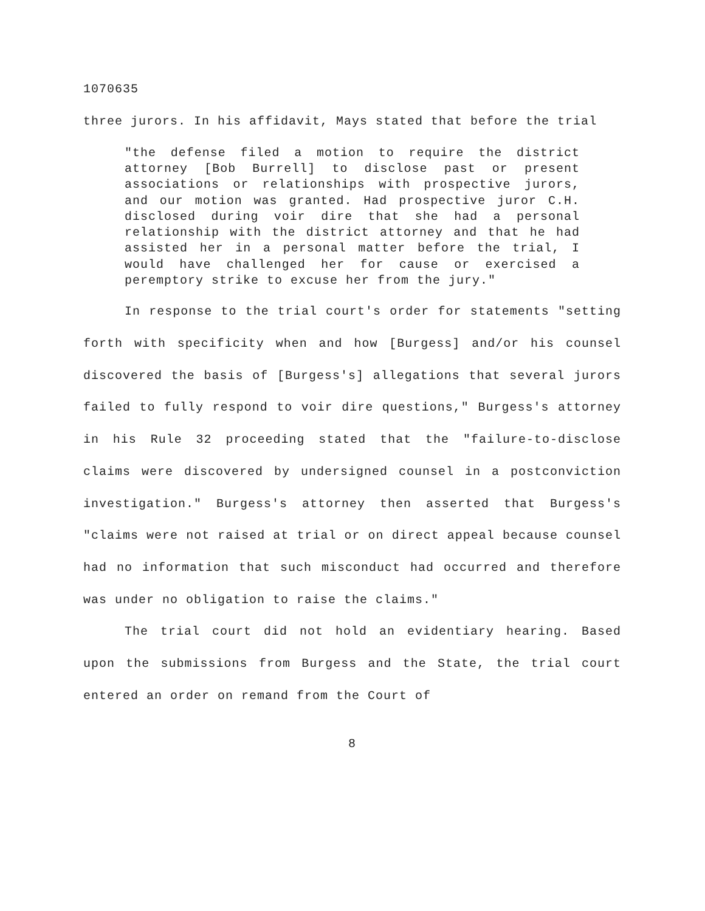1070635
three jurors. In his affidavit, Mays stated that before the trial
"the defense filed a motion to require the district attorney [Bob Burrell] to disclose past or present associations or relationships with prospective jurors, and our motion was granted. Had prospective juror C.H. disclosed during voir dire that she had a personal relationship with the district attorney and that he had assisted her in a personal matter before the trial, I would have challenged her for cause or exercised a peremptory strike to excuse her from the jury."
In response to the trial court's order for statements "setting forth with specificity when and how [Burgess] and/or his counsel discovered the basis of [Burgess's] allegations that several jurors failed to fully respond to voir dire questions," Burgess's attorney in his Rule 32 proceeding stated that the "failure-to-disclose claims were discovered by undersigned counsel in a postconviction investigation." Burgess's attorney then asserted that Burgess's "claims were not raised at trial or on direct appeal because counsel had no information that such misconduct had occurred and therefore was under no obligation to raise the claims."
The trial court did not hold an evidentiary hearing. Based upon the submissions from Burgess and the State, the trial court entered an order on remand from the Court of
8